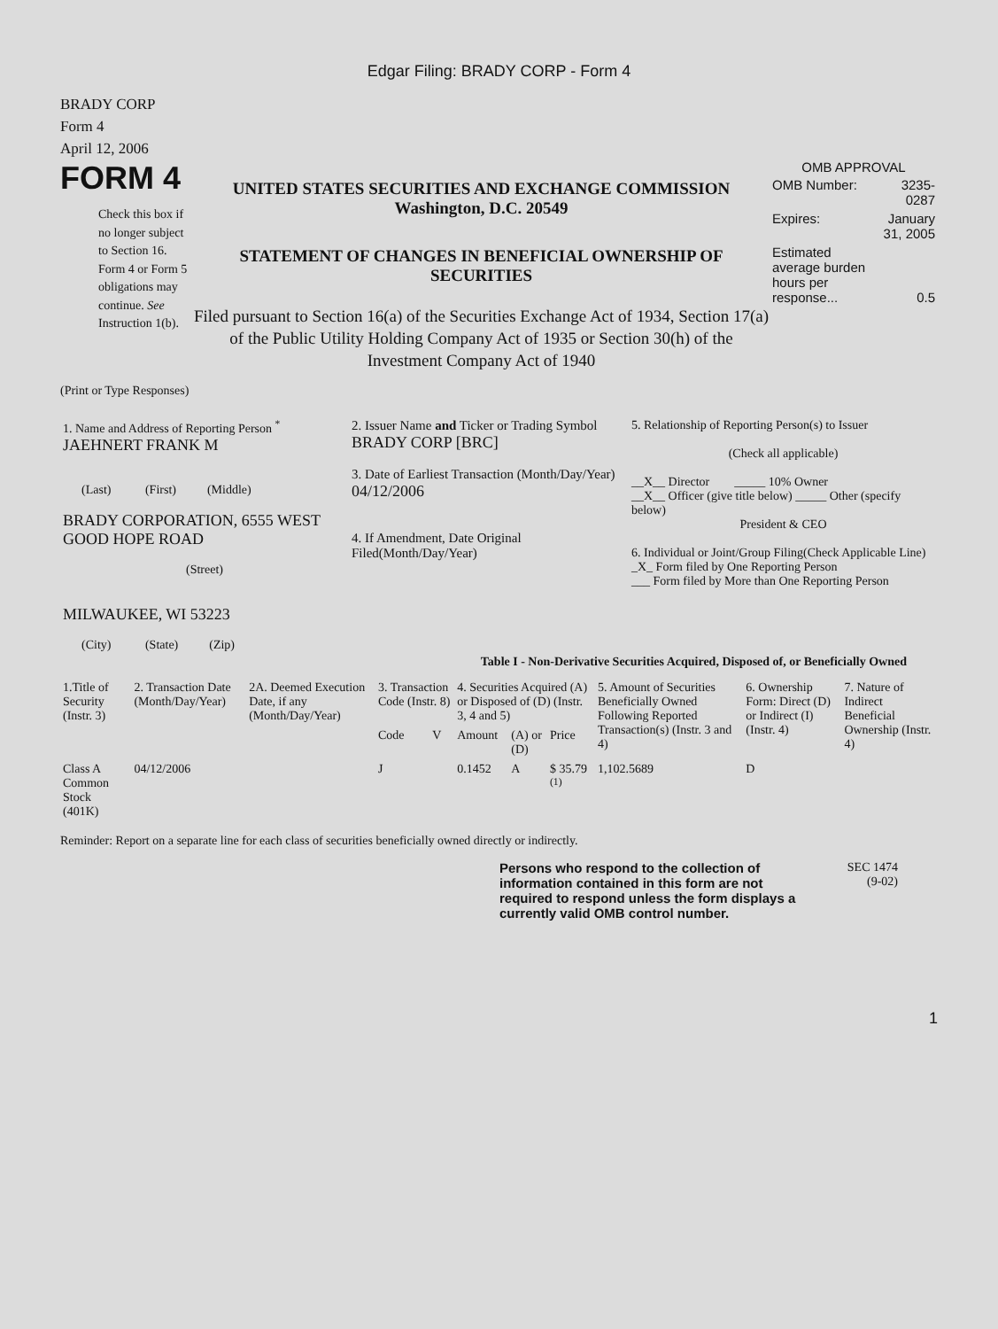Edgar Filing: BRADY CORP - Form 4
BRADY CORP
Form 4
April 12, 2006
FORM 4
Check this box if no longer subject to Section 16. Form 4 or Form 5 obligations may continue. See Instruction 1(b).
UNITED STATES SECURITIES AND EXCHANGE COMMISSION
Washington, D.C. 20549
STATEMENT OF CHANGES IN BENEFICIAL OWNERSHIP OF SECURITIES
Filed pursuant to Section 16(a) of the Securities Exchange Act of 1934, Section 17(a) of the Public Utility Holding Company Act of 1935 or Section 30(h) of the Investment Company Act of 1940
OMB APPROVAL
| OMB Number: | 3235-0287 |
| Expires: | January 31, 2005 |
| Estimated average burden hours per response... | 0.5 |
(Print or Type Responses)
| 1. Name and Address of Reporting Person <sup>*</sup> JAEHNERT FRANK M (Last) (First) (Middle) BRADY CORPORATION, 6555 WEST GOOD HOPE ROAD (Street) MILWAUKEE, WI 53223 (City) (State) (Zip) | 2. Issuer Name and Ticker or Trading Symbol BRADY CORP [BRC] 3. Date of Earliest Transaction (Month/Day/Year) 04/12/2006 4. If Amendment, Date Original Filed(Month/Day/Year) | 5. Relationship of Reporting Person(s) to Issuer (Check all applicable) __X__ Director _____ 10% Owner __X__ Officer (give title below) _____ Other (specify below) President & CEO 6. Individual or Joint/Group Filing(Check Applicable Line) _X_ Form filed by One Reporting Person ___ Form filed by More than One Reporting Person |
Table I - Non-Derivative Securities Acquired, Disposed of, or Beneficially Owned
| 1.Title of Security (Instr. 3) | 2. Transaction Date (Month/Day/Year) | 2A. Deemed Execution Date, if any (Month/Day/Year) | 3. Transaction Code (Instr. 8) | | 4. Securities Acquired (A) or Disposed of (D) (Instr. 3, 4 and 5) | | | 5. Amount of Securities Beneficially Owned Following Reported Transaction(s) (Instr. 3 and 4) | 6. Ownership Form: Direct (D) or Indirect (I) (Instr. 4) | 7. Nature of Indirect Beneficial Ownership (Instr. 4) |
| --- | --- | --- | --- | --- | --- | --- | --- | --- | --- | --- |
| | | | Code | V | Amount | (A) or (D) | Price | | | |
| Class A Common Stock (401K) | 04/12/2006 | | J | | 0.1452 | A | $ 35.79 <sup>(1)</sup> | 1,102.5689 | D | |
Reminder: Report on a separate line for each class of securities beneficially owned directly or indirectly.
Persons who respond to the collection of information contained in this form are not required to respond unless the form displays a currently valid OMB control number.
SEC 1474
(9-02)
1